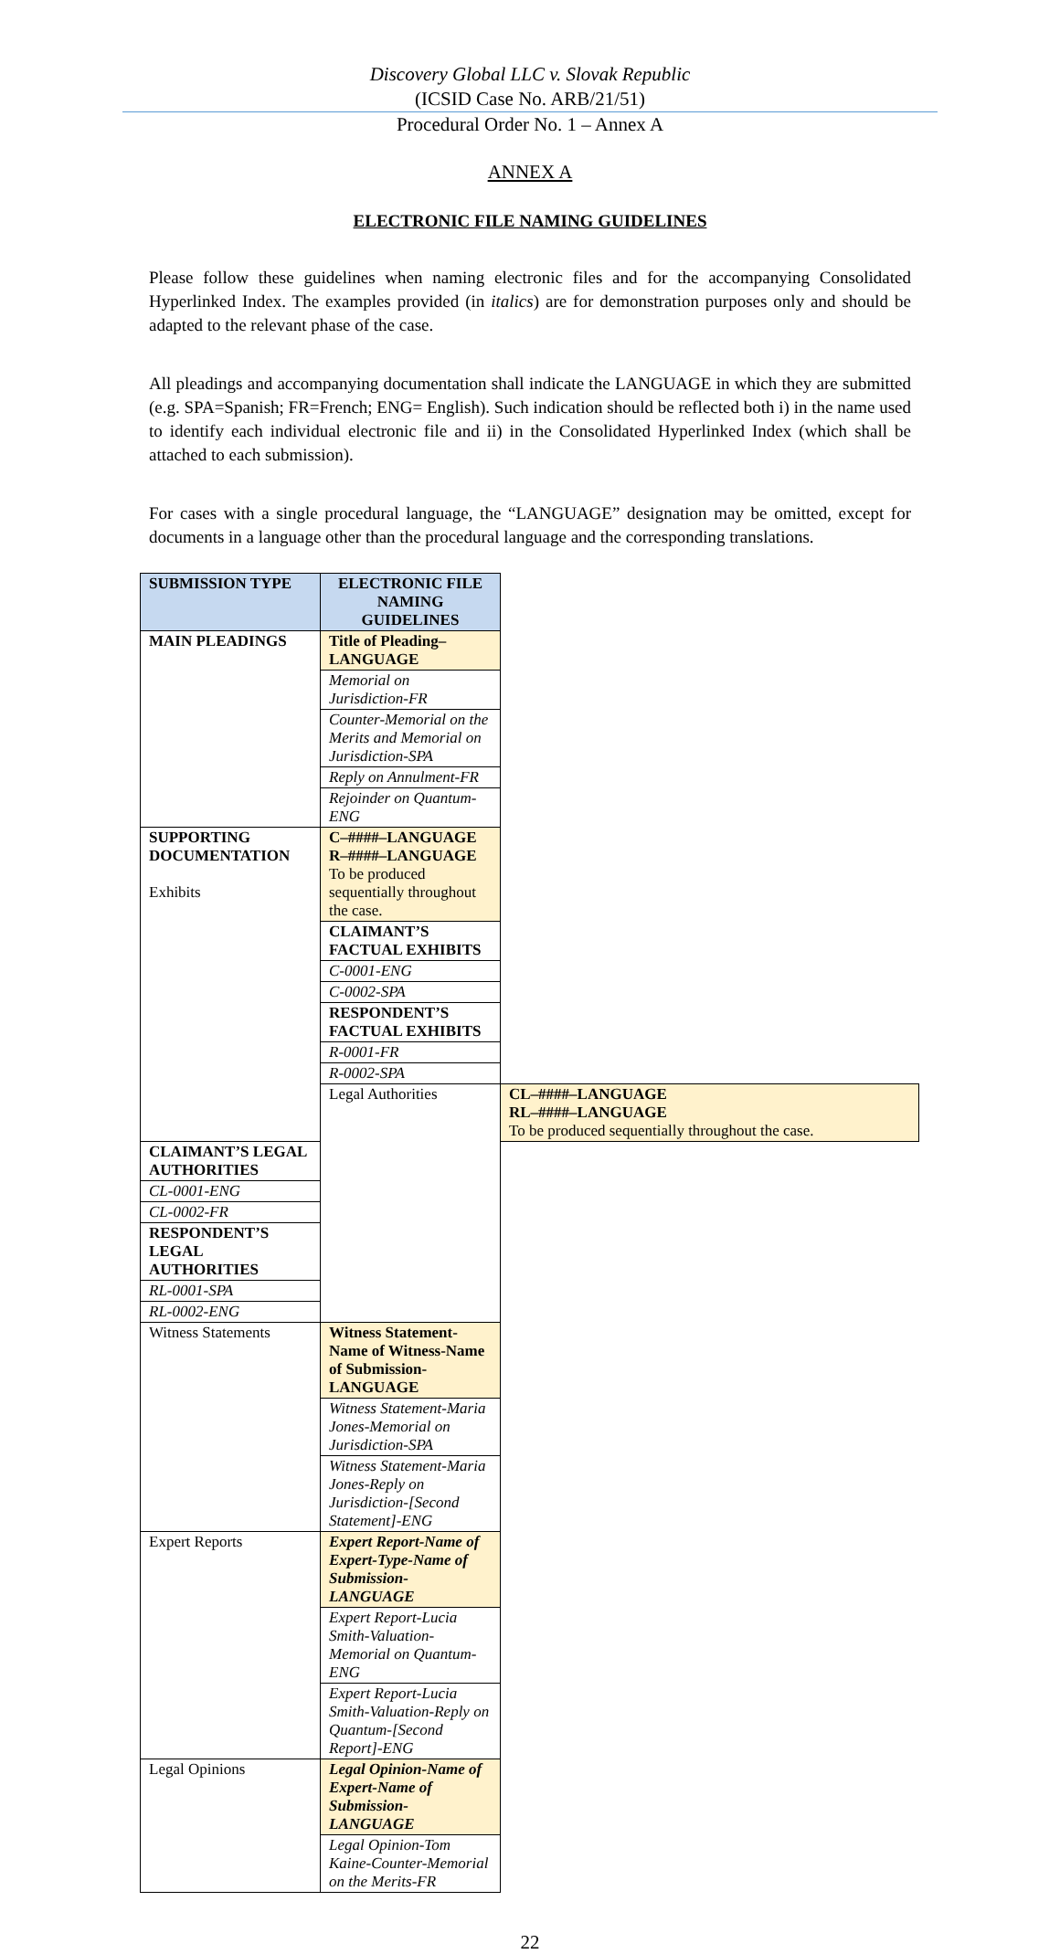Discovery Global LLC v. Slovak Republic
(ICSID Case No. ARB/21/51)
Procedural Order No. 1 – Annex A
ANNEX A
ELECTRONIC FILE NAMING GUIDELINES
Please follow these guidelines when naming electronic files and for the accompanying Consolidated Hyperlinked Index. The examples provided (in italics) are for demonstration purposes only and should be adapted to the relevant phase of the case.
All pleadings and accompanying documentation shall indicate the LANGUAGE in which they are submitted (e.g. SPA=Spanish; FR=French; ENG= English). Such indication should be reflected both i) in the name used to identify each individual electronic file and ii) in the Consolidated Hyperlinked Index (which shall be attached to each submission).
For cases with a single procedural language, the “LANGUAGE” designation may be omitted, except for documents in a language other than the procedural language and the corresponding translations.
| SUBMISSION TYPE | ELECTRONIC FILE NAMING GUIDELINES | |
| --- | --- | --- |
| MAIN PLEADINGS | Title of Pleading–LANGUAGE | |
| | Memorial on Jurisdiction-FR | |
| | Counter-Memorial on the Merits and Memorial on Jurisdiction-SPA | |
| | Reply on Annulment-FR | |
| | Rejoinder on Quantum-ENG | |
| SUPPORTING DOCUMENTATION Exhibits | C–####–LANGUAGE R–####–LANGUAGE To be produced sequentially throughout the case. | |
| | CLAIMANT’S FACTUAL EXHIBITS | |
| | C-0001-ENG | |
| | C-0002-SPA | |
| | RESPONDENT’S FACTUAL EXHIBITS | |
| | R-0001-FR | |
| | R-0002-SPA | |
| | Legal Authorities | CL–####–LANGUAGE RL–####–LANGUAGE To be produced sequentially throughout the case. |
| CLAIMANT’S LEGAL AUTHORITIES | | |
| CL-0001-ENG | | |
| CL-0002-FR | | |
| RESPONDENT’S LEGAL AUTHORITIES | | |
| RL-0001-SPA | | |
| RL-0002-ENG | | |
| Witness Statements | Witness Statement-Name of Witness-Name of Submission-LANGUAGE | |
| | Witness Statement-Maria Jones-Memorial on Jurisdiction-SPA | |
| | Witness Statement-Maria Jones-Reply on Jurisdiction-[Second Statement]-ENG | |
| Expert Reports | Expert Report-Name of Expert-Type-Name of Submission-LANGUAGE | |
| | Expert Report-Lucia Smith-Valuation-Memorial on Quantum-ENG | |
| | Expert Report-Lucia Smith-Valuation-Reply on Quantum-[Second Report]-ENG | |
| Legal Opinions | Legal Opinion-Name of Expert-Name of Submission-LANGUAGE | |
| | Legal Opinion-Tom Kaine-Counter-Memorial on the Merits-FR | |
22